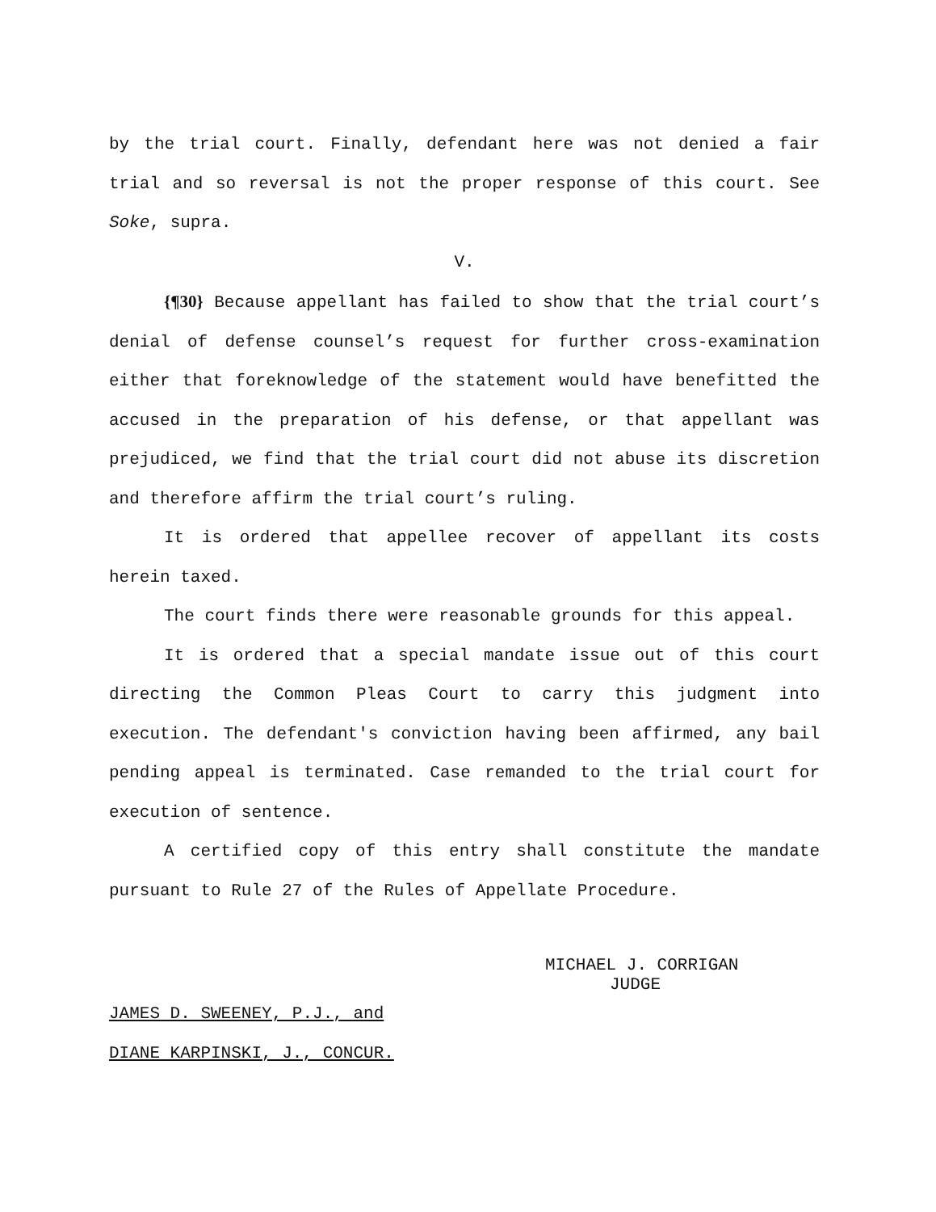by the trial court. Finally, defendant here was not denied a fair trial and so reversal is not the proper response of this court. See Soke, supra.
V.
{¶30} Because appellant has failed to show that the trial court’s denial of defense counsel’s request for further cross-examination either that foreknowledge of the statement would have benefitted the accused in the preparation of his defense, or that appellant was prejudiced, we find that the trial court did not abuse its discretion and therefore affirm the trial court’s ruling.
It is ordered that appellee recover of appellant its costs herein taxed.
The court finds there were reasonable grounds for this appeal.
It is ordered that a special mandate issue out of this court directing the Common Pleas Court to carry this judgment into execution. The defendant's conviction having been affirmed, any bail pending appeal is terminated. Case remanded to the trial court for execution of sentence.
A certified copy of this entry shall constitute the mandate pursuant to Rule 27 of the Rules of Appellate Procedure.
MICHAEL J. CORRIGAN
JUDGE
JAMES D. SWEENEY, P.J., and
DIANE KARPINSKI, J., CONCUR.